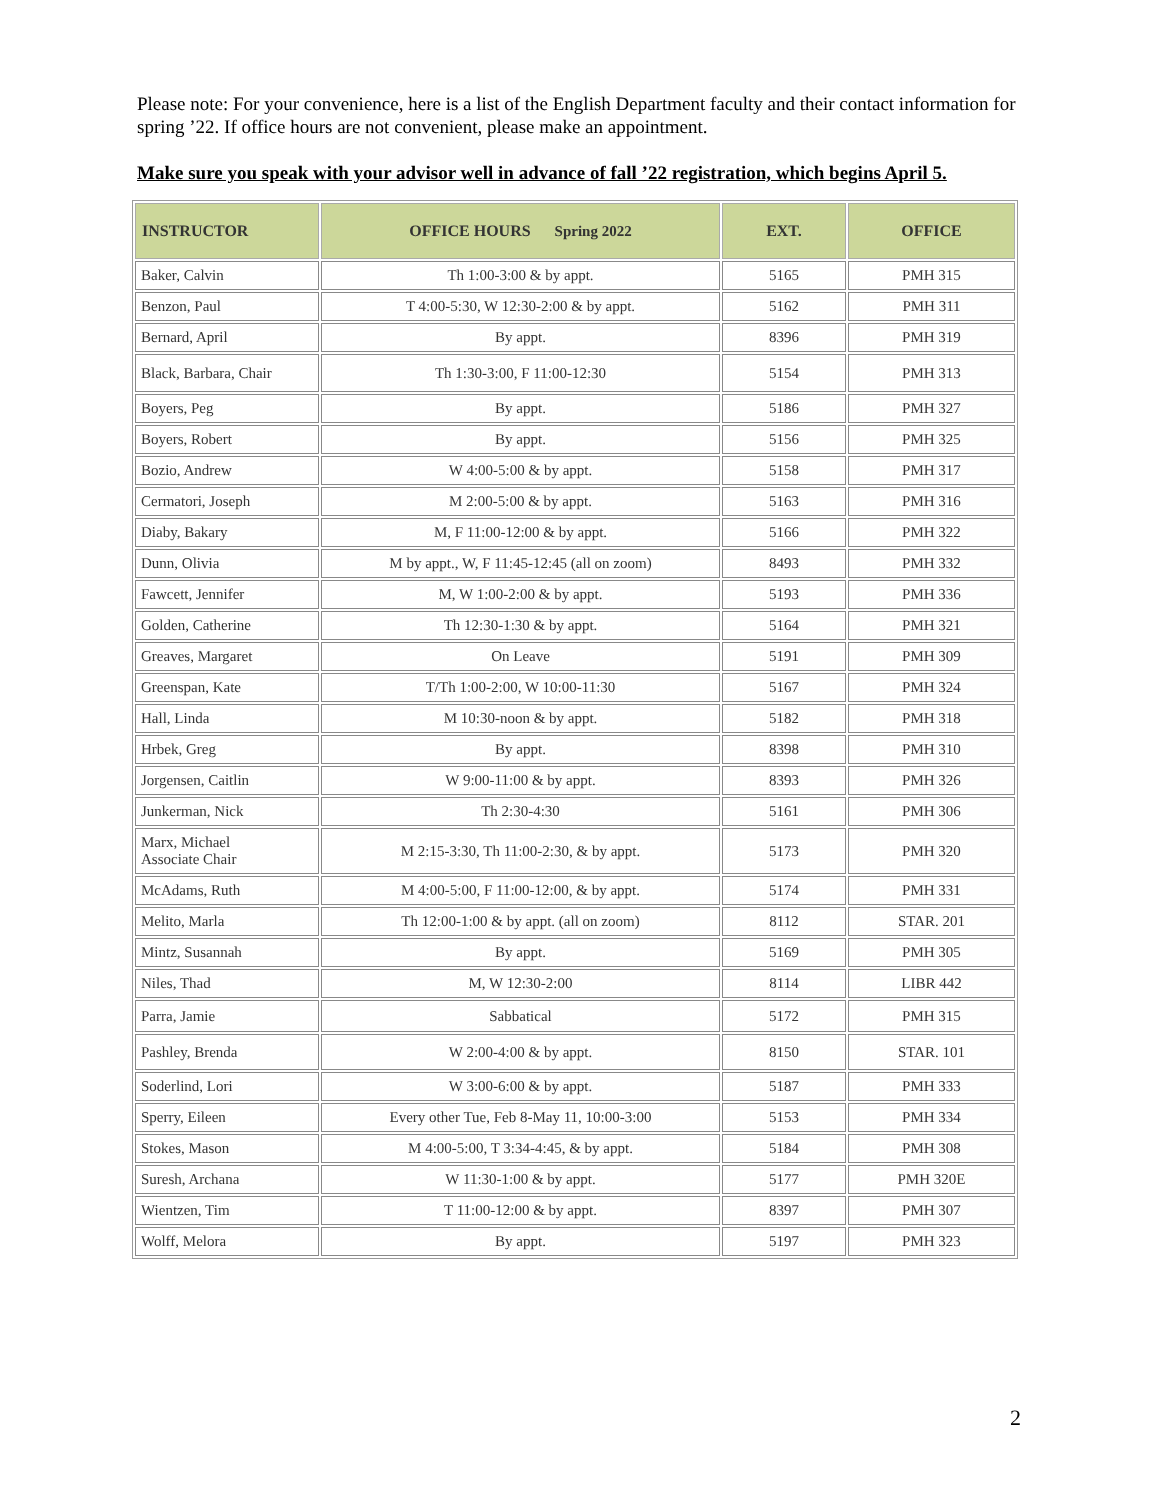Please note: For your convenience, here is a list of the English Department faculty and their contact information for spring ’22. If office hours are not convenient, please make an appointment.
Make sure you speak with your advisor well in advance of fall ’22 registration, which begins April 5.
| INSTRUCTOR | OFFICE HOURS Spring 2022 | EXT. | OFFICE |
| --- | --- | --- | --- |
| Baker, Calvin | Th 1:00-3:00 & by appt. | 5165 | PMH 315 |
| Benzon, Paul | T 4:00-5:30, W 12:30-2:00 & by appt. | 5162 | PMH 311 |
| Bernard, April | By appt. | 8396 | PMH 319 |
| Black, Barbara, Chair | Th 1:30-3:00, F 11:00-12:30 | 5154 | PMH 313 |
| Boyers, Peg | By appt. | 5186 | PMH 327 |
| Boyers, Robert | By appt. | 5156 | PMH 325 |
| Bozio, Andrew | W 4:00-5:00 & by appt. | 5158 | PMH 317 |
| Cermatori, Joseph | M 2:00-5:00 & by appt. | 5163 | PMH 316 |
| Diaby, Bakary | M, F 11:00-12:00 & by appt. | 5166 | PMH 322 |
| Dunn, Olivia | M by appt., W, F 11:45-12:45 (all on zoom) | 8493 | PMH 332 |
| Fawcett, Jennifer | M, W 1:00-2:00 & by appt. | 5193 | PMH 336 |
| Golden, Catherine | Th 12:30-1:30 & by appt. | 5164 | PMH 321 |
| Greaves, Margaret | On Leave | 5191 | PMH 309 |
| Greenspan, Kate | T/Th 1:00-2:00, W 10:00-11:30 | 5167 | PMH 324 |
| Hall, Linda | M 10:30-noon & by appt. | 5182 | PMH 318 |
| Hrbek, Greg | By appt. | 8398 | PMH 310 |
| Jorgensen, Caitlin | W 9:00-11:00 & by appt. | 8393 | PMH 326 |
| Junkerman, Nick | Th 2:30-4:30 | 5161 | PMH 306 |
| Marx, Michael Associate Chair | M 2:15-3:30, Th 11:00-2:30, & by appt. | 5173 | PMH 320 |
| McAdams, Ruth | M 4:00-5:00, F 11:00-12:00, & by appt. | 5174 | PMH 331 |
| Melito, Marla | Th 12:00-1:00 & by appt. (all on zoom) | 8112 | STAR. 201 |
| Mintz, Susannah | By appt. | 5169 | PMH 305 |
| Niles, Thad | M, W 12:30-2:00 | 8114 | LIBR 442 |
| Parra, Jamie | Sabbatical | 5172 | PMH 315 |
| Pashley, Brenda | W 2:00-4:00 & by appt. | 8150 | STAR. 101 |
| Soderlind, Lori | W 3:00-6:00 & by appt. | 5187 | PMH 333 |
| Sperry, Eileen | Every other Tue, Feb 8-May 11, 10:00-3:00 | 5153 | PMH 334 |
| Stokes, Mason | M 4:00-5:00, T 3:34-4:45, & by appt. | 5184 | PMH 308 |
| Suresh, Archana | W 11:30-1:00 & by appt. | 5177 | PMH 320E |
| Wientzen, Tim | T 11:00-12:00 & by appt. | 8397 | PMH 307 |
| Wolff, Melora | By appt. | 5197 | PMH 323 |
2